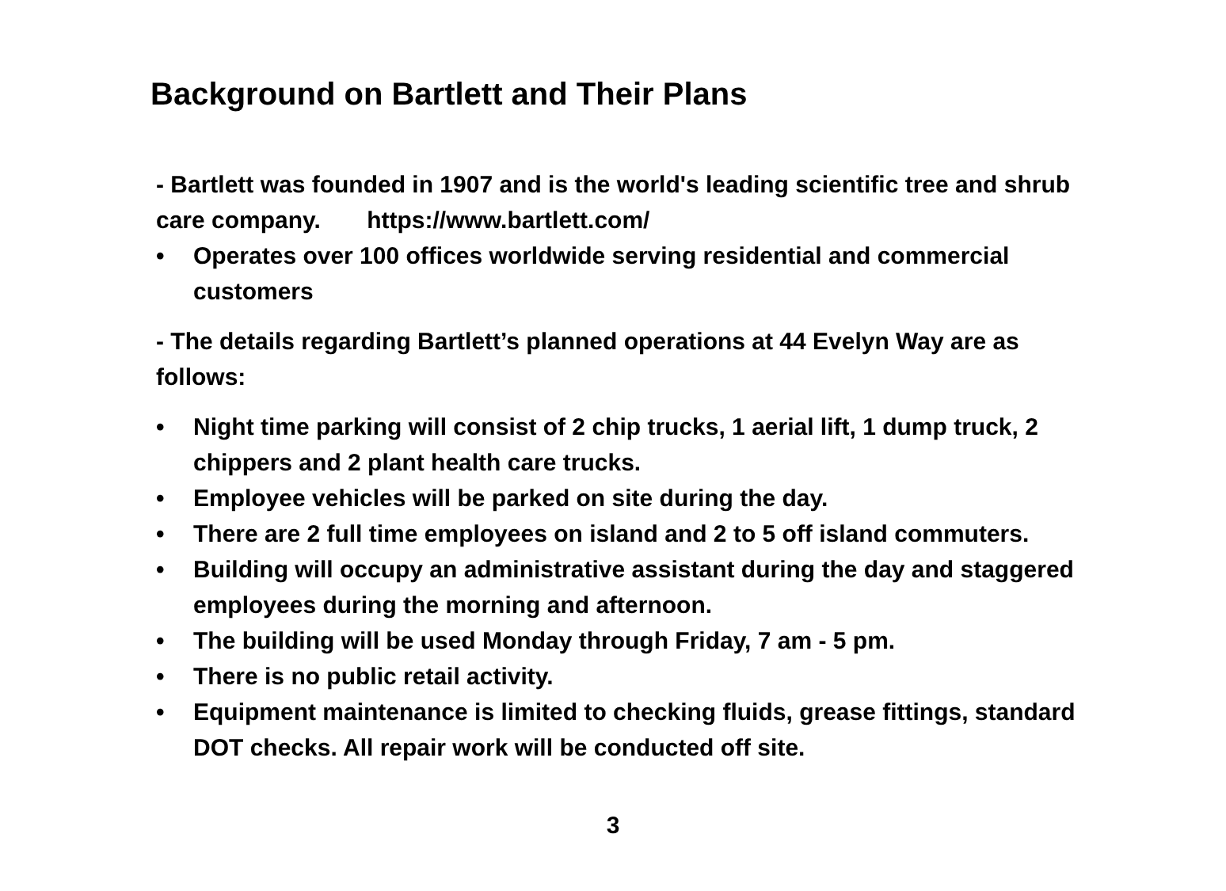Background on Bartlett and Their Plans
- Bartlett was founded in 1907 and is the world's leading scientific tree and shrub care company. https://www.bartlett.com/
• Operates over 100 offices worldwide serving residential and commercial customers
- The details regarding Bartlett’s planned operations at 44 Evelyn Way are as follows:
• Night time parking will consist of 2 chip trucks, 1 aerial lift, 1 dump truck, 2 chippers and 2 plant health care trucks.
• Employee vehicles will be parked on site during the day.
• There are 2 full time employees on island and 2 to 5 off island commuters.
• Building will occupy an administrative assistant during the day and staggered employees during the morning and afternoon.
• The building will be used Monday through Friday, 7 am - 5 pm.
• There is no public retail activity.
• Equipment maintenance is limited to checking fluids, grease fittings, standard DOT checks. All repair work will be conducted off site.
3